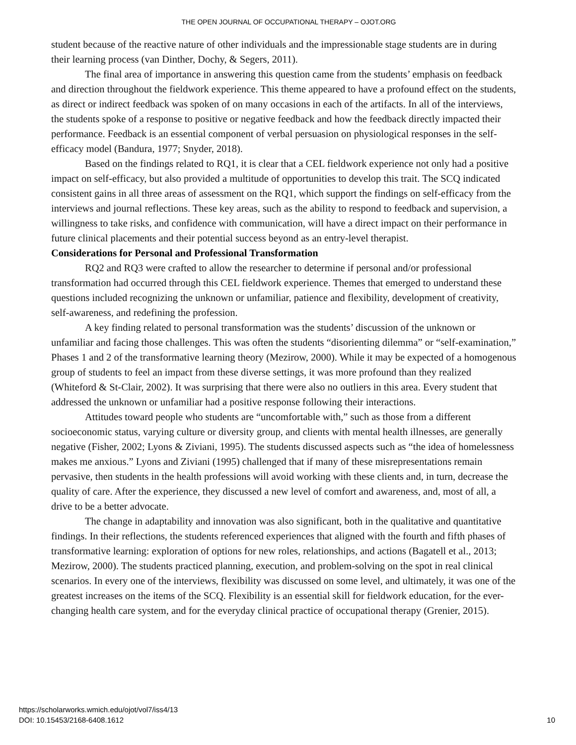THE OPEN JOURNAL OF OCCUPATIONAL THERAPY – OJOT.ORG
student because of the reactive nature of other individuals and the impressionable stage students are in during their learning process (van Dinther, Dochy, & Segers, 2011).
The final area of importance in answering this question came from the students’ emphasis on feedback and direction throughout the fieldwork experience. This theme appeared to have a profound effect on the students, as direct or indirect feedback was spoken of on many occasions in each of the artifacts. In all of the interviews, the students spoke of a response to positive or negative feedback and how the feedback directly impacted their performance. Feedback is an essential component of verbal persuasion on physiological responses in the self-efficacy model (Bandura, 1977; Snyder, 2018).
Based on the findings related to RQ1, it is clear that a CEL fieldwork experience not only had a positive impact on self-efficacy, but also provided a multitude of opportunities to develop this trait. The SCQ indicated consistent gains in all three areas of assessment on the RQ1, which support the findings on self-efficacy from the interviews and journal reflections. These key areas, such as the ability to respond to feedback and supervision, a willingness to take risks, and confidence with communication, will have a direct impact on their performance in future clinical placements and their potential success beyond as an entry-level therapist.
Considerations for Personal and Professional Transformation
RQ2 and RQ3 were crafted to allow the researcher to determine if personal and/or professional transformation had occurred through this CEL fieldwork experience. Themes that emerged to understand these questions included recognizing the unknown or unfamiliar, patience and flexibility, development of creativity, self-awareness, and redefining the profession.
A key finding related to personal transformation was the students’ discussion of the unknown or unfamiliar and facing those challenges. This was often the students “disorienting dilemma” or “self-examination,” Phases 1 and 2 of the transformative learning theory (Mezirow, 2000). While it may be expected of a homogenous group of students to feel an impact from these diverse settings, it was more profound than they realized (Whiteford & St-Clair, 2002). It was surprising that there were also no outliers in this area. Every student that addressed the unknown or unfamiliar had a positive response following their interactions.
Attitudes toward people who students are “uncomfortable with,” such as those from a different socioeconomic status, varying culture or diversity group, and clients with mental health illnesses, are generally negative (Fisher, 2002; Lyons & Ziviani, 1995). The students discussed aspects such as “the idea of homelessness makes me anxious.” Lyons and Ziviani (1995) challenged that if many of these misrepresentations remain pervasive, then students in the health professions will avoid working with these clients and, in turn, decrease the quality of care. After the experience, they discussed a new level of comfort and awareness, and, most of all, a drive to be a better advocate.
The change in adaptability and innovation was also significant, both in the qualitative and quantitative findings. In their reflections, the students referenced experiences that aligned with the fourth and fifth phases of transformative learning: exploration of options for new roles, relationships, and actions (Bagatell et al., 2013; Mezirow, 2000). The students practiced planning, execution, and problem-solving on the spot in real clinical scenarios. In every one of the interviews, flexibility was discussed on some level, and ultimately, it was one of the greatest increases on the items of the SCQ. Flexibility is an essential skill for fieldwork education, for the ever-changing health care system, and for the everyday clinical practice of occupational therapy (Grenier, 2015).
https://scholarworks.wmich.edu/ojot/vol7/iss4/13
DOI: 10.15453/2168-6408.1612
10